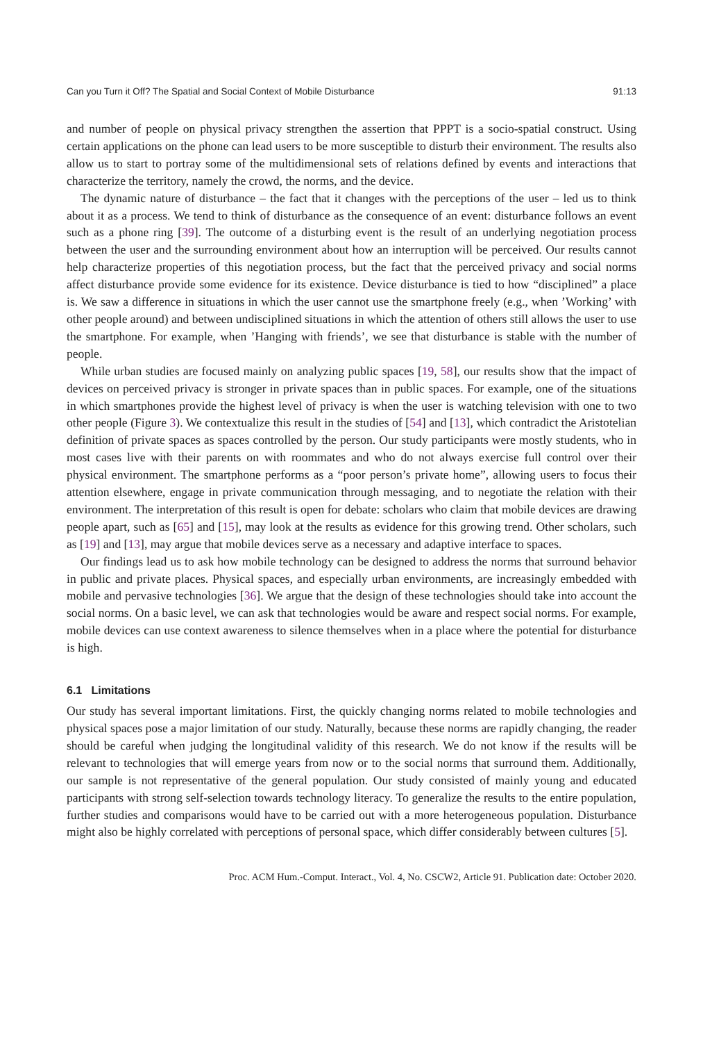Can you Turn it Off? The Spatial and Social Context of Mobile Disturbance 91:13
and number of people on physical privacy strengthen the assertion that PPPT is a socio-spatial construct. Using certain applications on the phone can lead users to be more susceptible to disturb their environment. The results also allow us to start to portray some of the multidimensional sets of relations defined by events and interactions that characterize the territory, namely the crowd, the norms, and the device.
The dynamic nature of disturbance – the fact that it changes with the perceptions of the user – led us to think about it as a process. We tend to think of disturbance as the consequence of an event: disturbance follows an event such as a phone ring [39]. The outcome of a disturbing event is the result of an underlying negotiation process between the user and the surrounding environment about how an interruption will be perceived. Our results cannot help characterize properties of this negotiation process, but the fact that the perceived privacy and social norms affect disturbance provide some evidence for its existence. Device disturbance is tied to how “disciplined” a place is. We saw a difference in situations in which the user cannot use the smartphone freely (e.g., when ’Working’ with other people around) and between undisciplined situations in which the attention of others still allows the user to use the smartphone. For example, when ’Hanging with friends’, we see that disturbance is stable with the number of people.
While urban studies are focused mainly on analyzing public spaces [19, 58], our results show that the impact of devices on perceived privacy is stronger in private spaces than in public spaces. For example, one of the situations in which smartphones provide the highest level of privacy is when the user is watching television with one to two other people (Figure 3). We contextualize this result in the studies of [54] and [13], which contradict the Aristotelian definition of private spaces as spaces controlled by the person. Our study participants were mostly students, who in most cases live with their parents on with roommates and who do not always exercise full control over their physical environment. The smartphone performs as a “poor person’s private home”, allowing users to focus their attention elsewhere, engage in private communication through messaging, and to negotiate the relation with their environment. The interpretation of this result is open for debate: scholars who claim that mobile devices are drawing people apart, such as [65] and [15], may look at the results as evidence for this growing trend. Other scholars, such as [19] and [13], may argue that mobile devices serve as a necessary and adaptive interface to spaces.
Our findings lead us to ask how mobile technology can be designed to address the norms that surround behavior in public and private places. Physical spaces, and especially urban environments, are increasingly embedded with mobile and pervasive technologies [36]. We argue that the design of these technologies should take into account the social norms. On a basic level, we can ask that technologies would be aware and respect social norms. For example, mobile devices can use context awareness to silence themselves when in a place where the potential for disturbance is high.
6.1 Limitations
Our study has several important limitations. First, the quickly changing norms related to mobile technologies and physical spaces pose a major limitation of our study. Naturally, because these norms are rapidly changing, the reader should be careful when judging the longitudinal validity of this research. We do not know if the results will be relevant to technologies that will emerge years from now or to the social norms that surround them. Additionally, our sample is not representative of the general population. Our study consisted of mainly young and educated participants with strong self-selection towards technology literacy. To generalize the results to the entire population, further studies and comparisons would have to be carried out with a more heterogeneous population. Disturbance might also be highly correlated with perceptions of personal space, which differ considerably between cultures [5].
Proc. ACM Hum.-Comput. Interact., Vol. 4, No. CSCW2, Article 91. Publication date: October 2020.